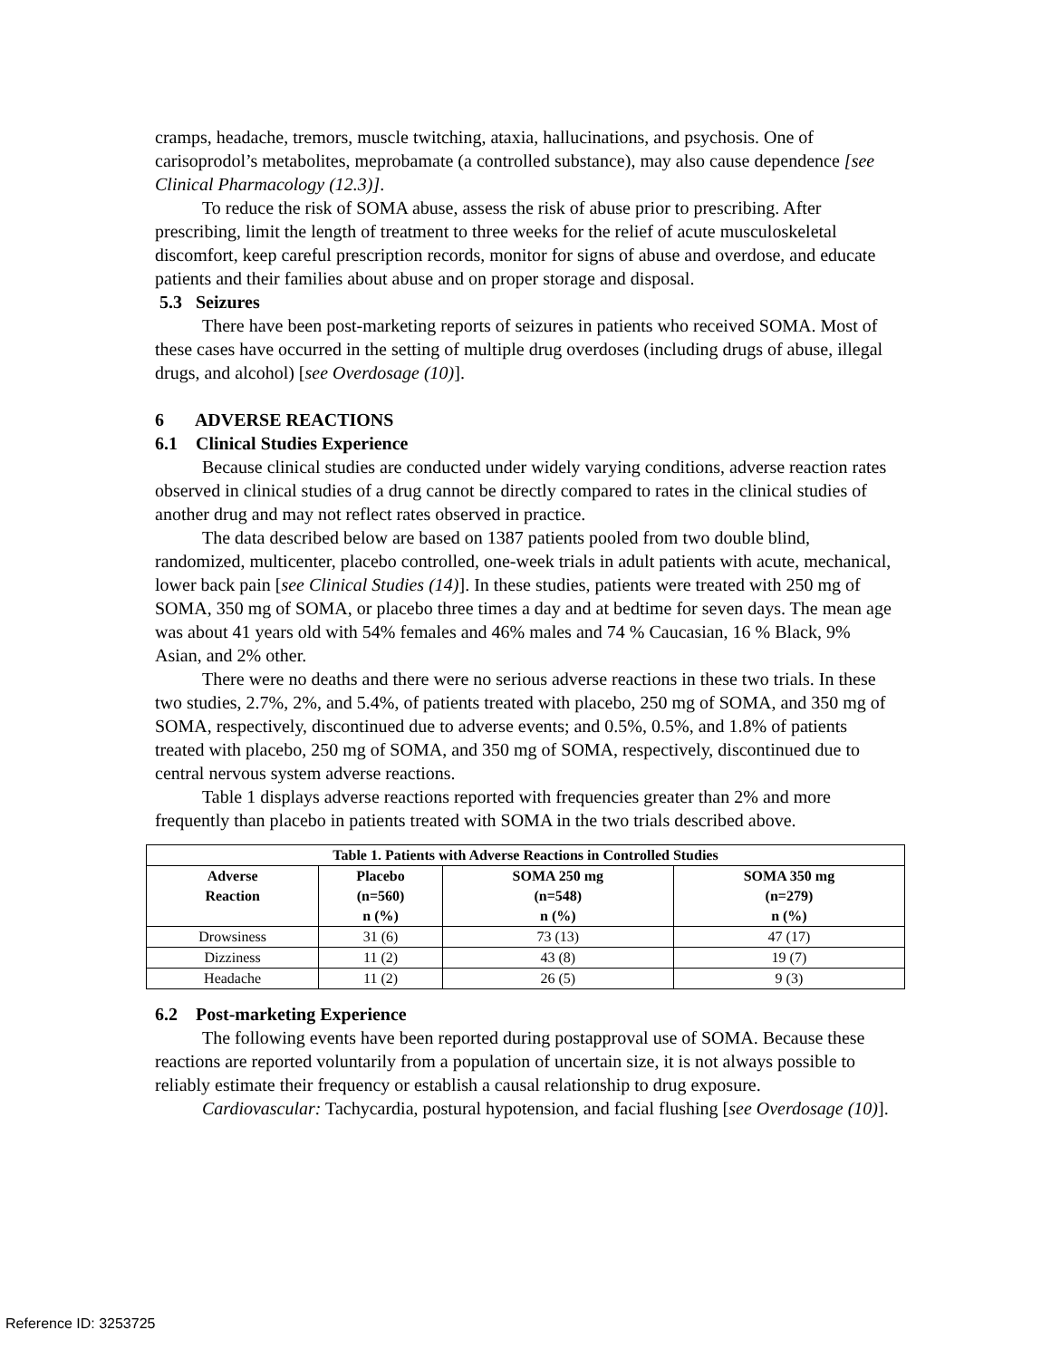cramps, headache, tremors, muscle twitching, ataxia, hallucinations, and psychosis. One of carisoprodol’s metabolites, meprobamate (a controlled substance), may also cause dependence [see Clinical Pharmacology (12.3)].
To reduce the risk of SOMA abuse, assess the risk of abuse prior to prescribing. After prescribing, limit the length of treatment to three weeks for the relief of acute musculoskeletal discomfort, keep careful prescription records, monitor for signs of abuse and overdose, and educate patients and their families about abuse and on proper storage and disposal.
5.3 Seizures
There have been post-marketing reports of seizures in patients who received SOMA. Most of these cases have occurred in the setting of multiple drug overdoses (including drugs of abuse, illegal drugs, and alcohol) [see Overdosage (10)].
6 ADVERSE REACTIONS
6.1 Clinical Studies Experience
Because clinical studies are conducted under widely varying conditions, adverse reaction rates observed in clinical studies of a drug cannot be directly compared to rates in the clinical studies of another drug and may not reflect rates observed in practice.
The data described below are based on 1387 patients pooled from two double blind, randomized, multicenter, placebo controlled, one-week trials in adult patients with acute, mechanical, lower back pain [see Clinical Studies (14)]. In these studies, patients were treated with 250 mg of SOMA, 350 mg of SOMA, or placebo three times a day and at bedtime for seven days. The mean age was about 41 years old with 54% females and 46% males and 74 % Caucasian, 16 % Black, 9% Asian, and 2% other.
There were no deaths and there were no serious adverse reactions in these two trials. In these two studies, 2.7%, 2%, and 5.4%, of patients treated with placebo, 250 mg of SOMA, and 350 mg of SOMA, respectively, discontinued due to adverse events; and 0.5%, 0.5%, and 1.8% of patients treated with placebo, 250 mg of SOMA, and 350 mg of SOMA, respectively, discontinued due to central nervous system adverse reactions.
Table 1 displays adverse reactions reported with frequencies greater than 2% and more frequently than placebo in patients treated with SOMA in the two trials described above.
| Table 1. Patients with Adverse Reactions in Controlled Studies | | | |
| --- | --- | --- | --- |
| Adverse Reaction | Placebo (n=560) n (%) | SOMA 250 mg (n=548) n (%) | SOMA 350 mg (n=279) n (%) |
| Drowsiness | 31 (6) | 73 (13) | 47 (17) |
| Dizziness | 11 (2) | 43 (8) | 19 (7) |
| Headache | 11 (2) | 26 (5) | 9 (3) |
6.2 Post-marketing Experience
The following events have been reported during postapproval use of SOMA. Because these reactions are reported voluntarily from a population of uncertain size, it is not always possible to reliably estimate their frequency or establish a causal relationship to drug exposure.
Cardiovascular: Tachycardia, postural hypotension, and facial flushing [see Overdosage (10)].
Reference ID: 3253725